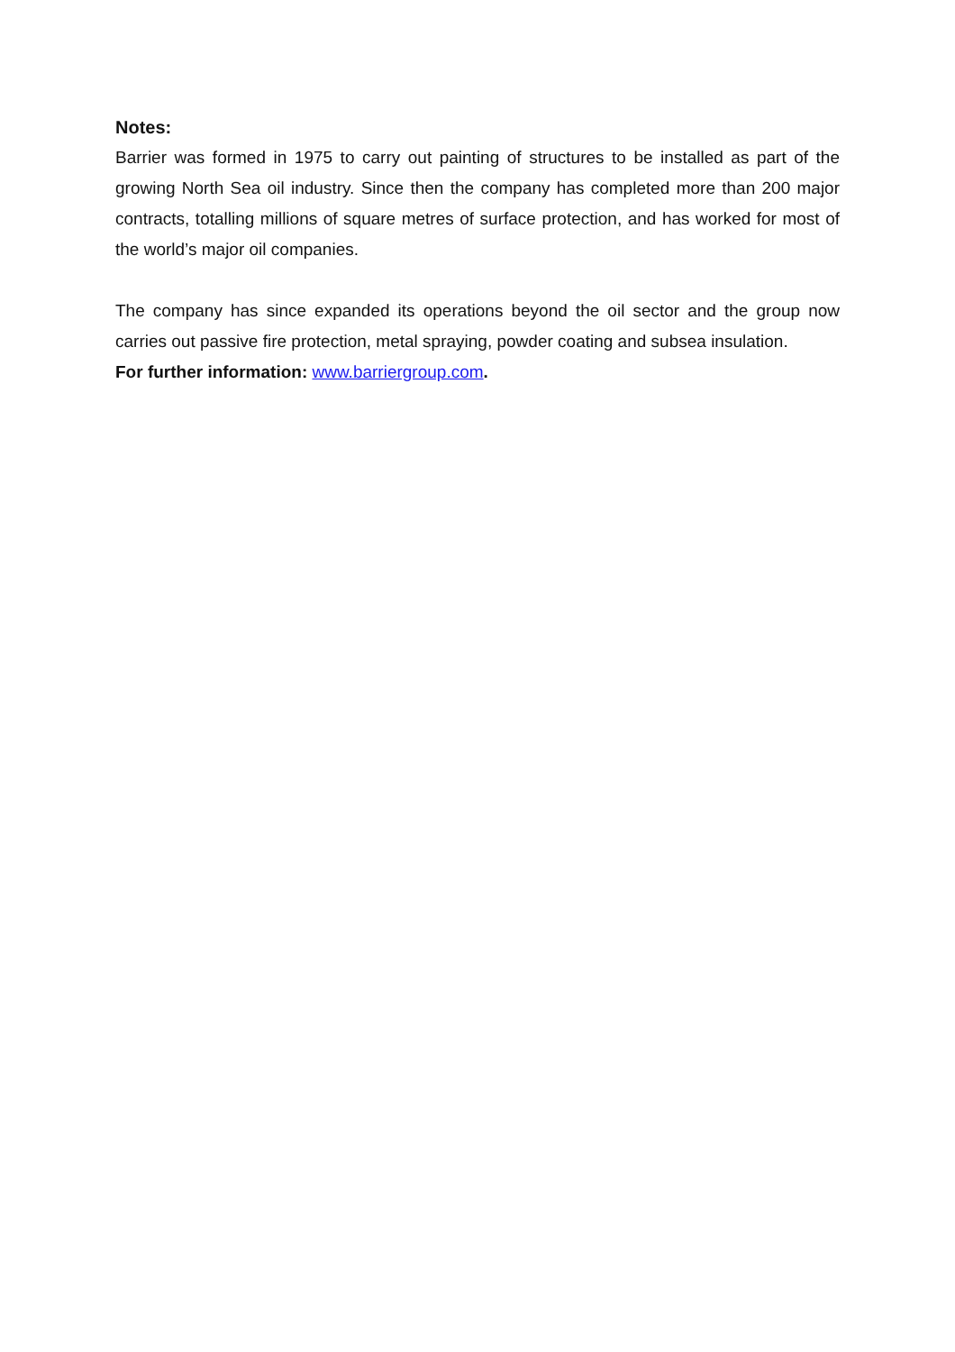Notes:
Barrier was formed in 1975 to carry out painting of structures to be installed as part of the growing North Sea oil industry. Since then the company has completed more than 200 major contracts, totalling millions of square metres of surface protection, and has worked for most of the world’s major oil companies.
The company has since expanded its operations beyond the oil sector and the group now carries out passive fire protection, metal spraying, powder coating and subsea insulation.
For further information: www.barriergroup.com.